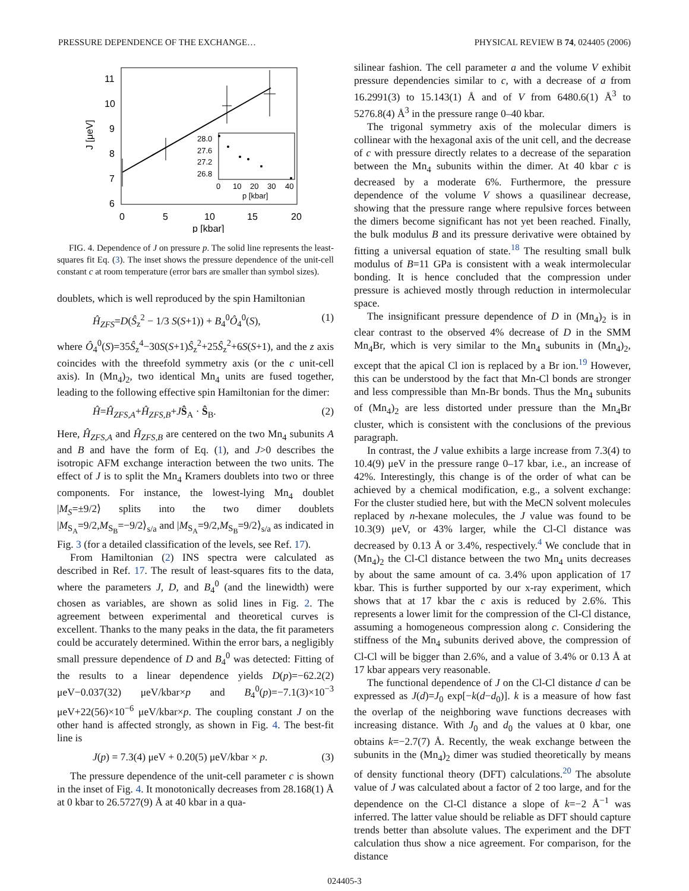PRESSURE DEPENDENCE OF THE EXCHANGE… PHYSICAL REVIEW B 74, 024405 (2006)
11
10
9
8
7
6
0
5
10
15
20
p [kbar]
J [μeV]
28.0
27.6
27.2
26.8
0
10
20
30
40
p [kbar]
FIG. 4. Dependence of J on pressure p. The solid line represents the least-squares fit Eq. (3). The inset shows the pressure dependence of the unit-cell constant c at room temperature (error bars are smaller than symbol sizes).
doublets, which is well reproduced by the spin Hamiltonian
Ĥ<sub>ZFS</sub>=D(Ŝ<sub>z</sub><sup>2</sup> − 1/3 S(S+1)) + B<sub>4</sub><sup>0</sup>Ô<sub>4</sub><sup>0</sup>(S), (1)
where Ô<sub>4</sub><sup>0</sup>(S)=35Ŝ<sub>z</sub><sup>4</sup>−30S(S+1)Ŝ<sub>z</sub><sup>2</sup>+25Ŝ<sub>z</sub><sup>2</sup>+6S(S+1), and the z axis coincides with the threefold symmetry axis (or the c unit-cell axis). In (Mn<sub>4</sub>)<sub>2</sub>, two identical Mn<sub>4</sub> units are fused together, leading to the following effective spin Hamiltonian for the dimer:
Ĥ=Ĥ<sub>ZFS,A</sub>+Ĥ<sub>ZFS,B</sub>+JŜ<sub>A</sub> · Ŝ<sub>B</sub>. (2)
Here, Ĥ<sub>ZFS,A</sub> and Ĥ<sub>ZFS,B</sub> are centered on the two Mn<sub>4</sub> subunits A and B and have the form of Eq. (1), and J>0 describes the isotropic AFM exchange interaction between the two units. The effect of J is to split the Mn<sub>4</sub> Kramers doublets into two or three components. For instance, the lowest-lying Mn<sub>4</sub> doublet |M<sub>S</sub>=±9/2⟩ splits into the two dimer doublets |M<sub>S<sub>A</sub></sub>=9/2,M<sub>S<sub>B</sub></sub>=−9/2⟩<sub>s/a</sub> and |M<sub>S<sub>A</sub></sub>=9/2,M<sub>S<sub>B</sub></sub>=9/2⟩<sub>s/a</sub> as indicated in Fig. 3 (for a detailed classification of the levels, see Ref. 17).
From Hamiltonian (2) INS spectra were calculated as described in Ref. 17. The result of least-squares fits to the data, where the parameters J, D, and B<sub>4</sub><sup>0</sup> (and the linewidth) were chosen as variables, are shown as solid lines in Fig. 2. The agreement between experimental and theoretical curves is excellent. Thanks to the many peaks in the data, the fit parameters could be accurately determined. Within the error bars, a negligibly small pressure dependence of D and B<sub>4</sub><sup>0</sup> was detected: Fitting of the results to a linear dependence yields D(p)=−62.2(2) μeV−0.037(32) μeV/kbar×p and B<sub>4</sub><sup>0</sup>(p)=−7.1(3)×10<sup>−3</sup> μeV+22(56)×10<sup>−6</sup> μeV/kbar×p. The coupling constant J on the other hand is affected strongly, as shown in Fig. 4. The best-fit line is
J(p) = 7.3(4) μeV + 0.20(5) μeV/kbar × p. (3)
The pressure dependence of the unit-cell parameter c is shown in the inset of Fig. 4. It monotonically decreases from 28.168(1) Å at 0 kbar to 26.5727(9) Å at 40 kbar in a qua-
silinear fashion. The cell parameter a and the volume V exhibit pressure dependencies similar to c, with a decrease of a from 16.2991(3) to 15.143(1) Å and of V from 6480.6(1) Å<sup>3</sup> to 5276.8(4) Å<sup>3</sup> in the pressure range 0–40 kbar.
The trigonal symmetry axis of the molecular dimers is collinear with the hexagonal axis of the unit cell, and the decrease of c with pressure directly relates to a decrease of the separation between the Mn<sub>4</sub> subunits within the dimer. At 40 kbar c is decreased by a moderate 6%. Furthermore, the pressure dependence of the volume V shows a quasilinear decrease, showing that the pressure range where repulsive forces between the dimers become significant has not yet been reached. Finally, the bulk modulus B and its pressure derivative were obtained by fitting a universal equation of state.<sup>18</sup> The resulting small bulk modulus of B=11 GPa is consistent with a weak intermolecular bonding. It is hence concluded that the compression under pressure is achieved mostly through reduction in intermolecular space.
The insignificant pressure dependence of D in (Mn<sub>4</sub>)<sub>2</sub> is in clear contrast to the observed 4% decrease of D in the SMM Mn<sub>4</sub>Br, which is very similar to the Mn<sub>4</sub> subunits in (Mn<sub>4</sub>)<sub>2</sub>, except that the apical Cl ion is replaced by a Br ion.<sup>19</sup> However, this can be understood by the fact that Mn-Cl bonds are stronger and less compressible than Mn-Br bonds. Thus the Mn<sub>4</sub> subunits of (Mn<sub>4</sub>)<sub>2</sub> are less distorted under pressure than the Mn<sub>4</sub>Br cluster, which is consistent with the conclusions of the previous paragraph.
In contrast, the J value exhibits a large increase from 7.3(4) to 10.4(9) μeV in the pressure range 0–17 kbar, i.e., an increase of 42%. Interestingly, this change is of the order of what can be achieved by a chemical modification, e.g., a solvent exchange: For the cluster studied here, but with the MeCN solvent molecules replaced by n-hexane molecules, the J value was found to be 10.3(9) μeV, or 43% larger, while the Cl-Cl distance was decreased by 0.13 Å or 3.4%, respectively.<sup>4</sup> We conclude that in (Mn<sub>4</sub>)<sub>2</sub> the Cl-Cl distance between the two Mn<sub>4</sub> units decreases by about the same amount of ca. 3.4% upon application of 17 kbar. This is further supported by our x-ray experiment, which shows that at 17 kbar the c axis is reduced by 2.6%. This represents a lower limit for the compression of the Cl-Cl distance, assuming a homogeneous compression along c. Considering the stiffness of the Mn<sub>4</sub> subunits derived above, the compression of Cl-Cl will be bigger than 2.6%, and a value of 3.4% or 0.13 Å at 17 kbar appears very reasonable.
The functional dependence of J on the Cl-Cl distance d can be expressed as J(d)=J<sub>0</sub> exp[−k(d−d<sub>0</sub>)]. k is a measure of how fast the overlap of the neighboring wave functions decreases with increasing distance. With J<sub>0</sub> and d<sub>0</sub> the values at 0 kbar, one obtains k=−2.7(7) Å. Recently, the weak exchange between the subunits in the (Mn<sub>4</sub>)<sub>2</sub> dimer was studied theoretically by means of density functional theory (DFT) calculations.<sup>20</sup> The absolute value of J was calculated about a factor of 2 too large, and for the dependence on the Cl-Cl distance a slope of k=−2 Å<sup>−1</sup> was inferred. The latter value should be reliable as DFT should capture trends better than absolute values. The experiment and the DFT calculation thus show a nice agreement. For comparison, for the distance
024405-3